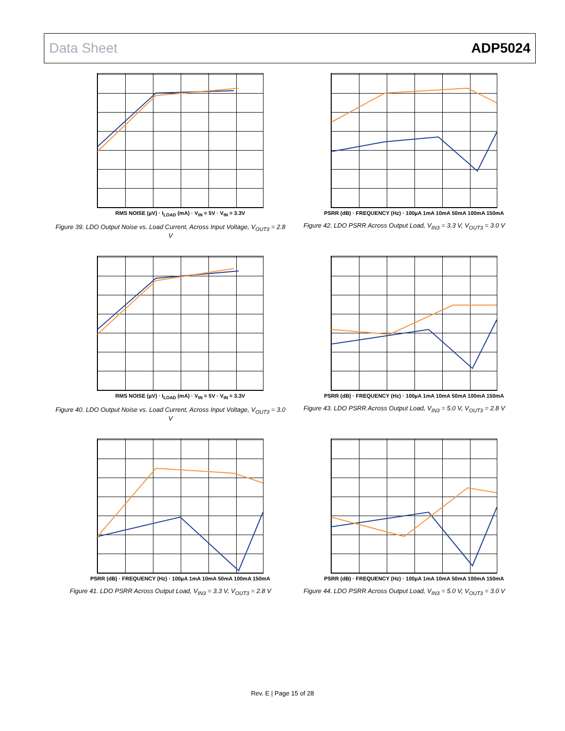Data Sheet ADP5024
RMS NOISE (µV) · I<sub>LOAD</sub> (mA) · V<sub>IN</sub> = 5V · V<sub>IN</sub> = 3.3V
Figure 39. LDO Output Noise vs. Load Current, Across Input Voltage, V<sub>OUT3</sub> = 2.8 V
PSRR (dB) · FREQUENCY (Hz) · 100µA 1mA 10mA 50mA 100mA 150mA
Figure 42. LDO PSRR Across Output Load, V<sub>IN3</sub> = 3.3 V, V<sub>OUT3</sub> = 3.0 V
RMS NOISE (µV) · I<sub>LOAD</sub> (mA) · V<sub>IN</sub> = 5V · V<sub>IN</sub> = 3.3V
Figure 40. LDO Output Noise vs. Load Current, Across Input Voltage, V<sub>OUT3</sub> = 3.0 V
PSRR (dB) · FREQUENCY (Hz) · 100µA 1mA 10mA 50mA 100mA 150mA
Figure 43. LDO PSRR Across Output Load, V<sub>IN3</sub> = 5.0 V, V<sub>OUT3</sub> = 2.8 V
PSRR (dB) · FREQUENCY (Hz) · 100µA 1mA 10mA 50mA 100mA 150mA
Figure 41. LDO PSRR Across Output Load, V<sub>IN3</sub> = 3.3 V, V<sub>OUT3</sub> = 2.8 V
PSRR (dB) · FREQUENCY (Hz) · 100µA 1mA 10mA 50mA 100mA 150mA
Figure 44. LDO PSRR Across Output Load, V<sub>IN3</sub> = 5.0 V, V<sub>OUT3</sub> = 3.0 V
Rev. E | Page 15 of 28